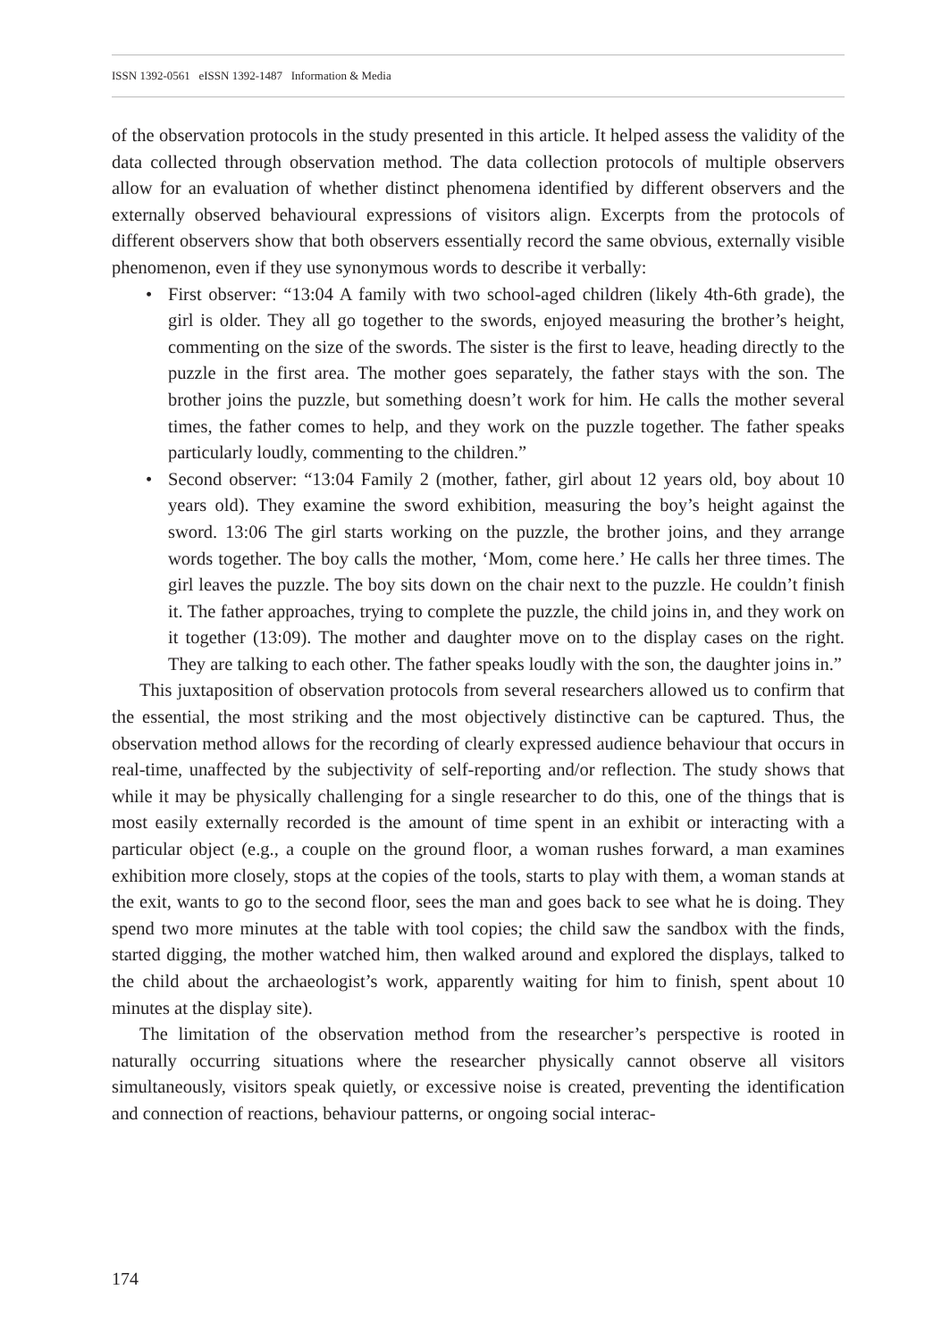ISSN 1392-0561 eISSN 1392-1487 Information & Media
of the observation protocols in the study presented in this article. It helped assess the validity of the data collected through observation method. The data collection protocols of multiple observers allow for an evaluation of whether distinct phenomena identified by different observers and the externally observed behavioural expressions of visitors align. Excerpts from the protocols of different observers show that both observers essentially record the same obvious, externally visible phenomenon, even if they use synonymous words to describe it verbally:
• First observer: “13:04 A family with two school-aged children (likely 4th-6th grade), the girl is older. They all go together to the swords, enjoyed measuring the brother’s height, commenting on the size of the swords. The sister is the first to leave, heading directly to the puzzle in the first area. The mother goes separately, the father stays with the son. The brother joins the puzzle, but something doesn’t work for him. He calls the mother several times, the father comes to help, and they work on the puzzle together. The father speaks particularly loudly, commenting to the children.”
• Second observer: “13:04 Family 2 (mother, father, girl about 12 years old, boy about 10 years old). They examine the sword exhibition, measuring the boy’s height against the sword. 13:06 The girl starts working on the puzzle, the brother joins, and they arrange words together. The boy calls the mother, ‘Mom, come here.’ He calls her three times. The girl leaves the puzzle. The boy sits down on the chair next to the puzzle. He couldn’t finish it. The father approaches, trying to complete the puzzle, the child joins in, and they work on it together (13:09). The mother and daughter move on to the display cases on the right. They are talking to each other. The father speaks loudly with the son, the daughter joins in.”
This juxtaposition of observation protocols from several researchers allowed us to confirm that the essential, the most striking and the most objectively distinctive can be captured. Thus, the observation method allows for the recording of clearly expressed audience behaviour that occurs in real-time, unaffected by the subjectivity of self-reporting and/or reflection. The study shows that while it may be physically challenging for a single researcher to do this, one of the things that is most easily externally recorded is the amount of time spent in an exhibit or interacting with a particular object (e.g., a couple on the ground floor, a woman rushes forward, a man examines exhibition more closely, stops at the copies of the tools, starts to play with them, a woman stands at the exit, wants to go to the second floor, sees the man and goes back to see what he is doing. They spend two more minutes at the table with tool copies; the child saw the sandbox with the finds, started digging, the mother watched him, then walked around and explored the displays, talked to the child about the archaeologist’s work, apparently waiting for him to finish, spent about 10 minutes at the display site).
The limitation of the observation method from the researcher’s perspective is rooted in naturally occurring situations where the researcher physically cannot observe all visitors simultaneously, visitors speak quietly, or excessive noise is created, preventing the identification and connection of reactions, behaviour patterns, or ongoing social interac-
174